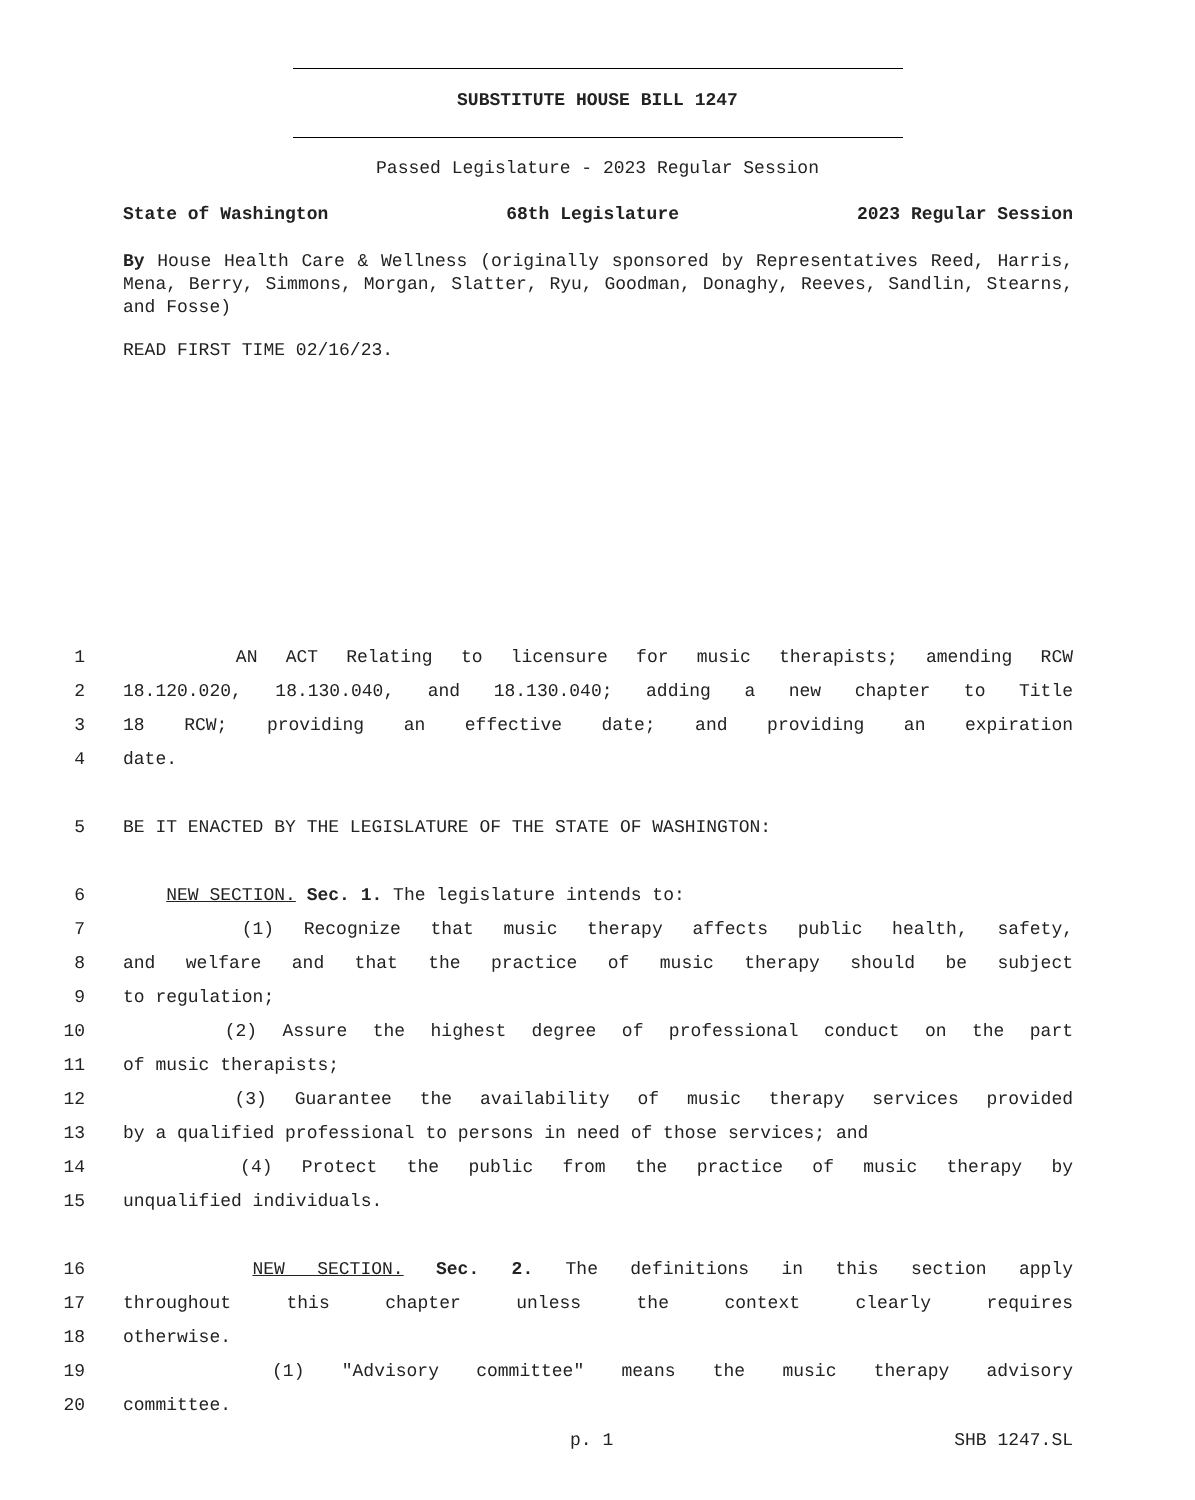SUBSTITUTE HOUSE BILL 1247
Passed Legislature - 2023 Regular Session
State of Washington 68th Legislature 2023 Regular Session
By House Health Care & Wellness (originally sponsored by Representatives Reed, Harris, Mena, Berry, Simmons, Morgan, Slatter, Ryu, Goodman, Donaghy, Reeves, Sandlin, Stearns, and Fosse)
READ FIRST TIME 02/16/23.
1 AN ACT Relating to licensure for music therapists; amending RCW
2 18.120.020, 18.130.040, and 18.130.040; adding a new chapter to Title
3 18 RCW; providing an effective date; and providing an expiration
4 date.
5 BE IT ENACTED BY THE LEGISLATURE OF THE STATE OF WASHINGTON:
6 NEW SECTION. Sec. 1. The legislature intends to:
7 (1) Recognize that music therapy affects public health, safety,
8 and welfare and that the practice of music therapy should be subject
9 to regulation;
10 (2) Assure the highest degree of professional conduct on the part
11 of music therapists;
12 (3) Guarantee the availability of music therapy services provided
13 by a qualified professional to persons in need of those services; and
14 (4) Protect the public from the practice of music therapy by
15 unqualified individuals.
16 NEW SECTION. Sec. 2. The definitions in this section apply
17 throughout this chapter unless the context clearly requires
18 otherwise.
19 (1) "Advisory committee" means the music therapy advisory
20 committee.
p. 1 SHB 1247.SL